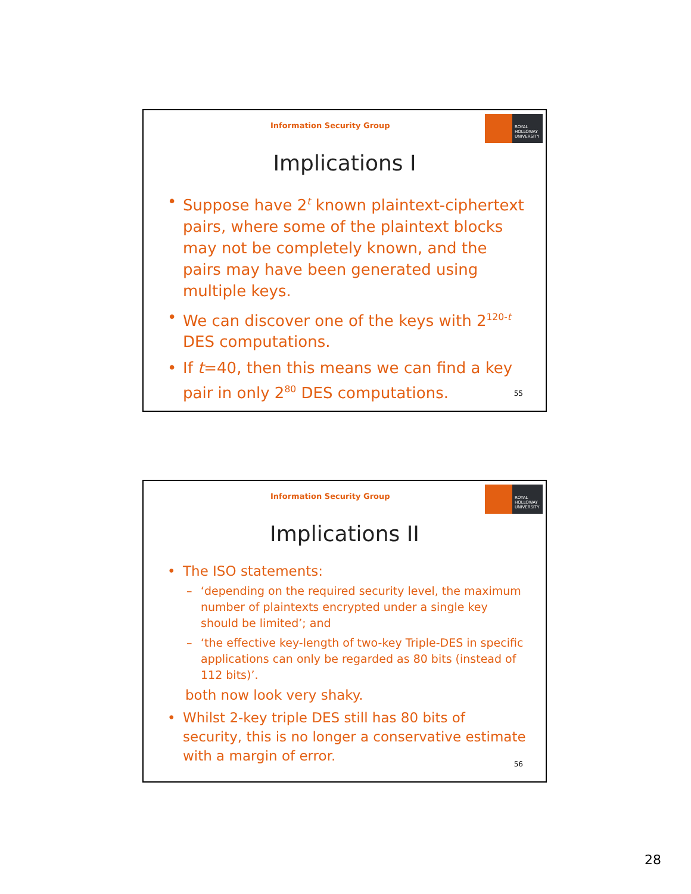Information Security Group
ROYAL
HOLLOWAY
UNIVERSITY
Implications I
• Suppose have 2<sup>t</sup> known plaintext-ciphertext pairs, where some of the plaintext blocks may not be completely known, and the pairs may have been generated using multiple keys.
• We can discover one of the keys with 2<sup>120-t</sup> DES computations.
• If t=40, then this means we can find a key pair in only 2<sup>80</sup> DES computations.
55
Information Security Group
ROYAL
HOLLOWAY
UNIVERSITY
Implications II
• The ISO statements:
– ‘depending on the required security level, the maximum number of plaintexts encrypted under a single key should be limited’; and
– ‘the effective key-length of two-key Triple-DES in specific applications can only be regarded as 80 bits (instead of 112 bits)’.
both now look very shaky.
• Whilst 2-key triple DES still has 80 bits of security, this is no longer a conservative estimate with a margin of error.
56
28